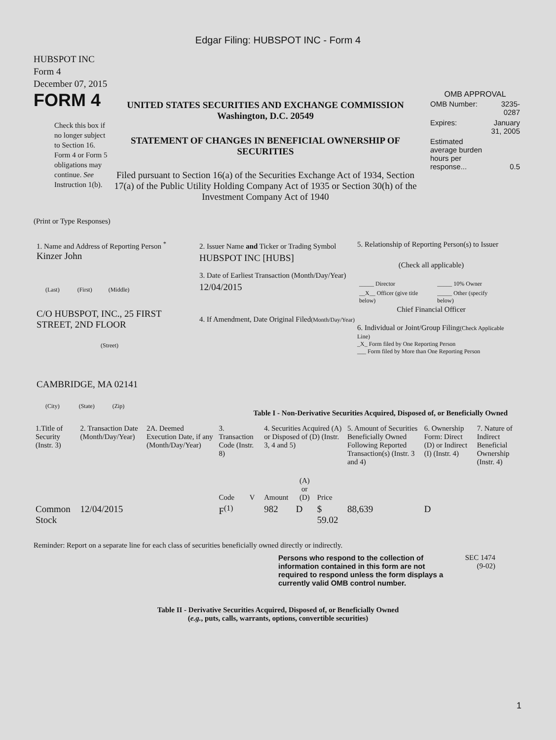Edgar Filing: HUBSPOT INC - Form 4
HUBSPOT INC
Form 4
December 07, 2015
FORM 4
Check this box if no longer subject to Section 16. Form 4 or Form 5 obligations may continue. See Instruction 1(b).
UNITED STATES SECURITIES AND EXCHANGE COMMISSION
Washington, D.C. 20549
STATEMENT OF CHANGES IN BENEFICIAL OWNERSHIP OF SECURITIES
Filed pursuant to Section 16(a) of the Securities Exchange Act of 1934, Section 17(a) of the Public Utility Holding Company Act of 1935 or Section 30(h) of the Investment Company Act of 1940
OMB APPROVAL
| OMB Number: | 3235-0287 |
| Expires: | January 31, 2005 |
| Estimated average burden hours per response... | 0.5 |
(Print or Type Responses)
1. Name and Address of Reporting Person <sup>*</sup>
Kinzer John
(Last) (First) (Middle)
C/O HUBSPOT, INC., 25 FIRST STREET, 2ND FLOOR
(Street)
CAMBRIDGE, MA 02141
(City) (State) (Zip)
2. Issuer Name and Ticker or Trading Symbol
HUBSPOT INC [HUBS]
3. Date of Earliest Transaction (Month/Day/Year)
12/04/2015
4. If Amendment, Date Original Filed(Month/Day/Year)
5. Relationship of Reporting Person(s) to Issuer
(Check all applicable)
| _____ Director | _____ 10% Owner |
| __X__ Officer (give title below) | _____ Other (specify below) |
Chief Financial Officer
6. Individual or Joint/Group Filing(Check Applicable Line)
_X_ Form filed by One Reporting Person
___ Form filed by More than One Reporting Person
Table I - Non-Derivative Securities Acquired, Disposed of, or Beneficially Owned
| 1.Title of Security (Instr. 3) | 2. Transaction Date (Month/Day/Year) | 2A. Deemed Execution Date, if any (Month/Day/Year) | 3. Transaction Code (Instr. 8) | | 4. Securities Acquired (A) or Disposed of (D) (Instr. 3, 4 and 5) | | | 5. Amount of Securities Beneficially Owned Following Reported Transaction(s) (Instr. 3 and 4) | 6. Ownership Form: Direct (D) or Indirect (I) (Instr. 4) | 7. Nature of Indirect Beneficial Ownership (Instr. 4) |
| --- | --- | --- | --- | --- | --- | --- | --- | --- | --- | --- |
| | | | Code | V | Amount | (A) or (D) | Price | | | |
| Common Stock | 12/04/2015 | | F<sup>(1)</sup> | | 982 | D | $ 59.02 | 88,639 | D | |
Reminder: Report on a separate line for each class of securities beneficially owned directly or indirectly.
Persons who respond to the collection of information contained in this form are not required to respond unless the form displays a currently valid OMB control number.
SEC 1474
(9-02)
Table II - Derivative Securities Acquired, Disposed of, or Beneficially Owned
(e.g., puts, calls, warrants, options, convertible securities)
1